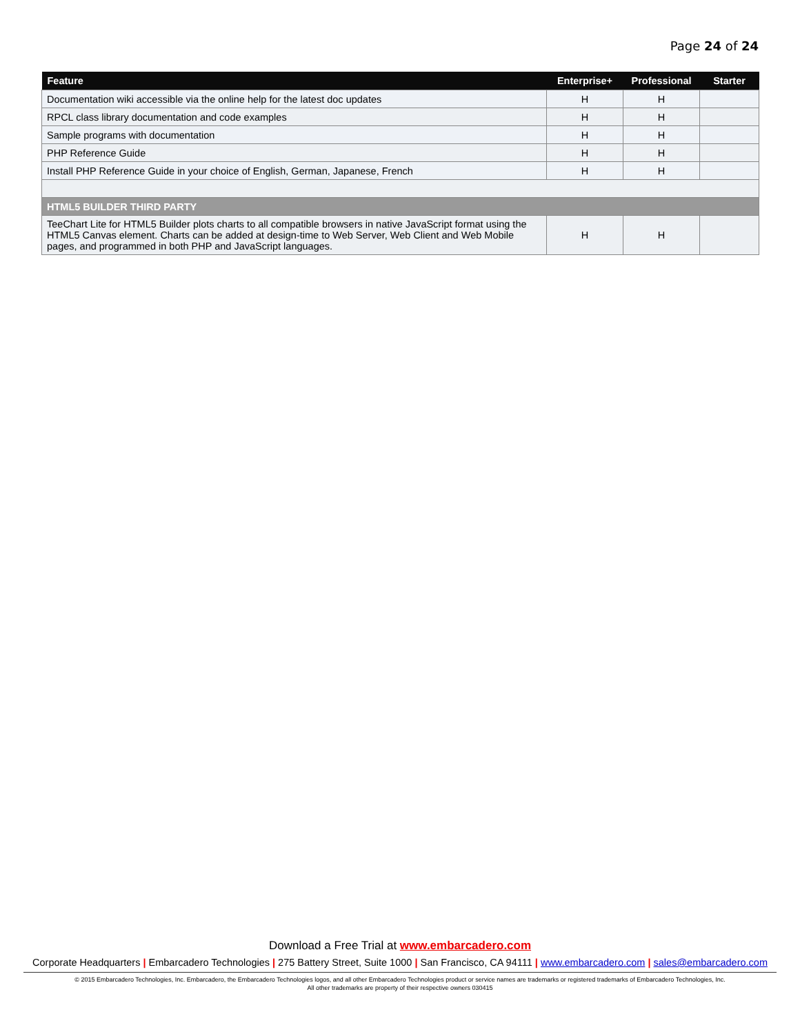Page 24 of 24
| Feature | Enterprise+ | Professional | Starter |
| --- | --- | --- | --- |
| Documentation wiki accessible via the online help for the latest doc updates | H | H | |
| RPCL class library documentation and code examples | H | H | |
| Sample programs with documentation | H | H | |
| PHP Reference Guide | H | H | |
| Install PHP Reference Guide in your choice of English, German, Japanese, French | H | H | |
| HTML5 BUILDER THIRD PARTY | | | |
| TeeChart Lite for HTML5 Builder plots charts to all compatible browsers in native JavaScript format using the HTML5 Canvas element. Charts can be added at design-time to Web Server, Web Client and Web Mobile pages, and programmed in both PHP and JavaScript languages. | H | H | |
Download a Free Trial at www.embarcadero.com
Corporate Headquarters | Embarcadero Technologies | 275 Battery Street, Suite 1000 | San Francisco, CA 94111 | www.embarcadero.com | sales@embarcadero.com
© 2015 Embarcadero Technologies, Inc. Embarcadero, the Embarcadero Technologies logos, and all other Embarcadero Technologies product or service names are trademarks or registered trademarks of Embarcadero Technologies, Inc.
All other trademarks are property of their respective owners 030415